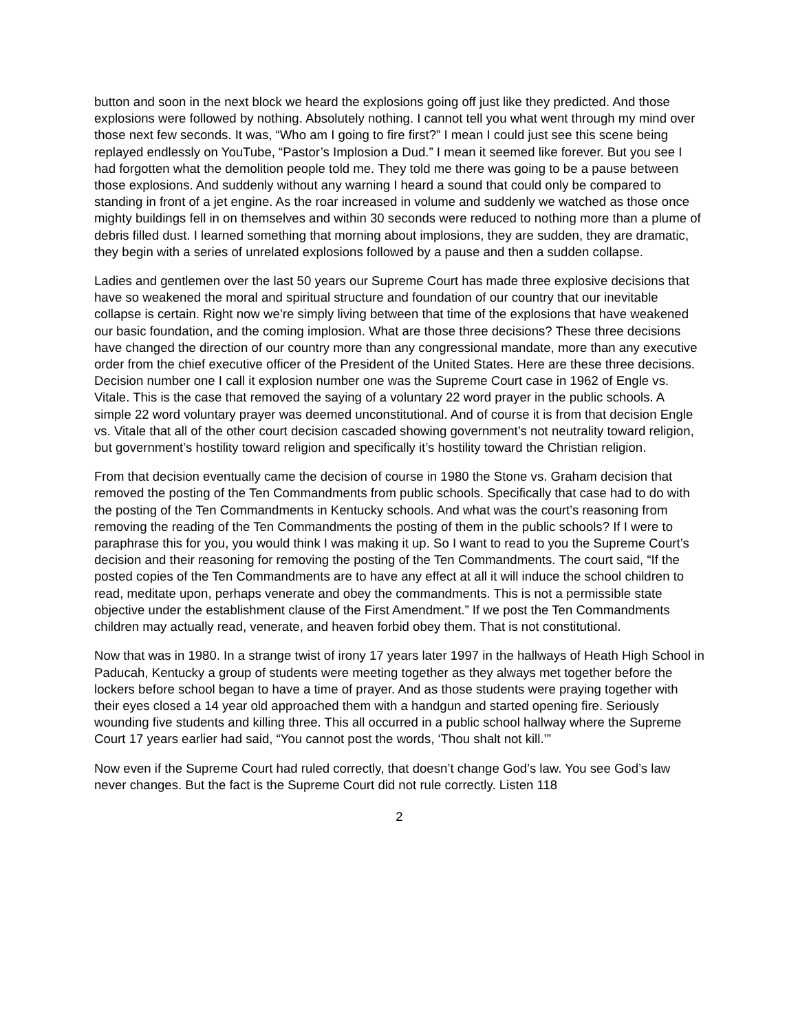button and soon in the next block we heard the explosions going off just like they predicted. And those explosions were followed by nothing. Absolutely nothing. I cannot tell you what went through my mind over those next few seconds. It was, “Who am I going to fire first?” I mean I could just see this scene being replayed endlessly on YouTube, “Pastor’s Implosion a Dud.” I mean it seemed like forever. But you see I had forgotten what the demolition people told me. They told me there was going to be a pause between those explosions. And suddenly without any warning I heard a sound that could only be compared to standing in front of a jet engine. As the roar increased in volume and suddenly we watched as those once mighty buildings fell in on themselves and within 30 seconds were reduced to nothing more than a plume of debris filled dust. I learned something that morning about implosions, they are sudden, they are dramatic, they begin with a series of unrelated explosions followed by a pause and then a sudden collapse.
Ladies and gentlemen over the last 50 years our Supreme Court has made three explosive decisions that have so weakened the moral and spiritual structure and foundation of our country that our inevitable collapse is certain. Right now we’re simply living between that time of the explosions that have weakened our basic foundation, and the coming implosion. What are those three decisions? These three decisions have changed the direction of our country more than any congressional mandate, more than any executive order from the chief executive officer of the President of the United States. Here are these three decisions. Decision number one I call it explosion number one was the Supreme Court case in 1962 of Engle vs. Vitale. This is the case that removed the saying of a voluntary 22 word prayer in the public schools. A simple 22 word voluntary prayer was deemed unconstitutional. And of course it is from that decision Engle vs. Vitale that all of the other court decision cascaded showing government’s not neutrality toward religion, but government’s hostility toward religion and specifically it’s hostility toward the Christian religion.
From that decision eventually came the decision of course in 1980 the Stone vs. Graham decision that removed the posting of the Ten Commandments from public schools. Specifically that case had to do with the posting of the Ten Commandments in Kentucky schools. And what was the court’s reasoning from removing the reading of the Ten Commandments the posting of them in the public schools? If I were to paraphrase this for you, you would think I was making it up. So I want to read to you the Supreme Court’s decision and their reasoning for removing the posting of the Ten Commandments. The court said, “If the posted copies of the Ten Commandments are to have any effect at all it will induce the school children to read, meditate upon, perhaps venerate and obey the commandments. This is not a permissible state objective under the establishment clause of the First Amendment.” If we post the Ten Commandments children may actually read, venerate, and heaven forbid obey them. That is not constitutional.
Now that was in 1980. In a strange twist of irony 17 years later 1997 in the hallways of Heath High School in Paducah, Kentucky a group of students were meeting together as they always met together before the lockers before school began to have a time of prayer. And as those students were praying together with their eyes closed a 14 year old approached them with a handgun and started opening fire. Seriously wounding five students and killing three. This all occurred in a public school hallway where the Supreme Court 17 years earlier had said, “You cannot post the words, ‘Thou shalt not kill.’”
Now even if the Supreme Court had ruled correctly, that doesn’t change God’s law. You see God’s law never changes. But the fact is the Supreme Court did not rule correctly. Listen 118
2